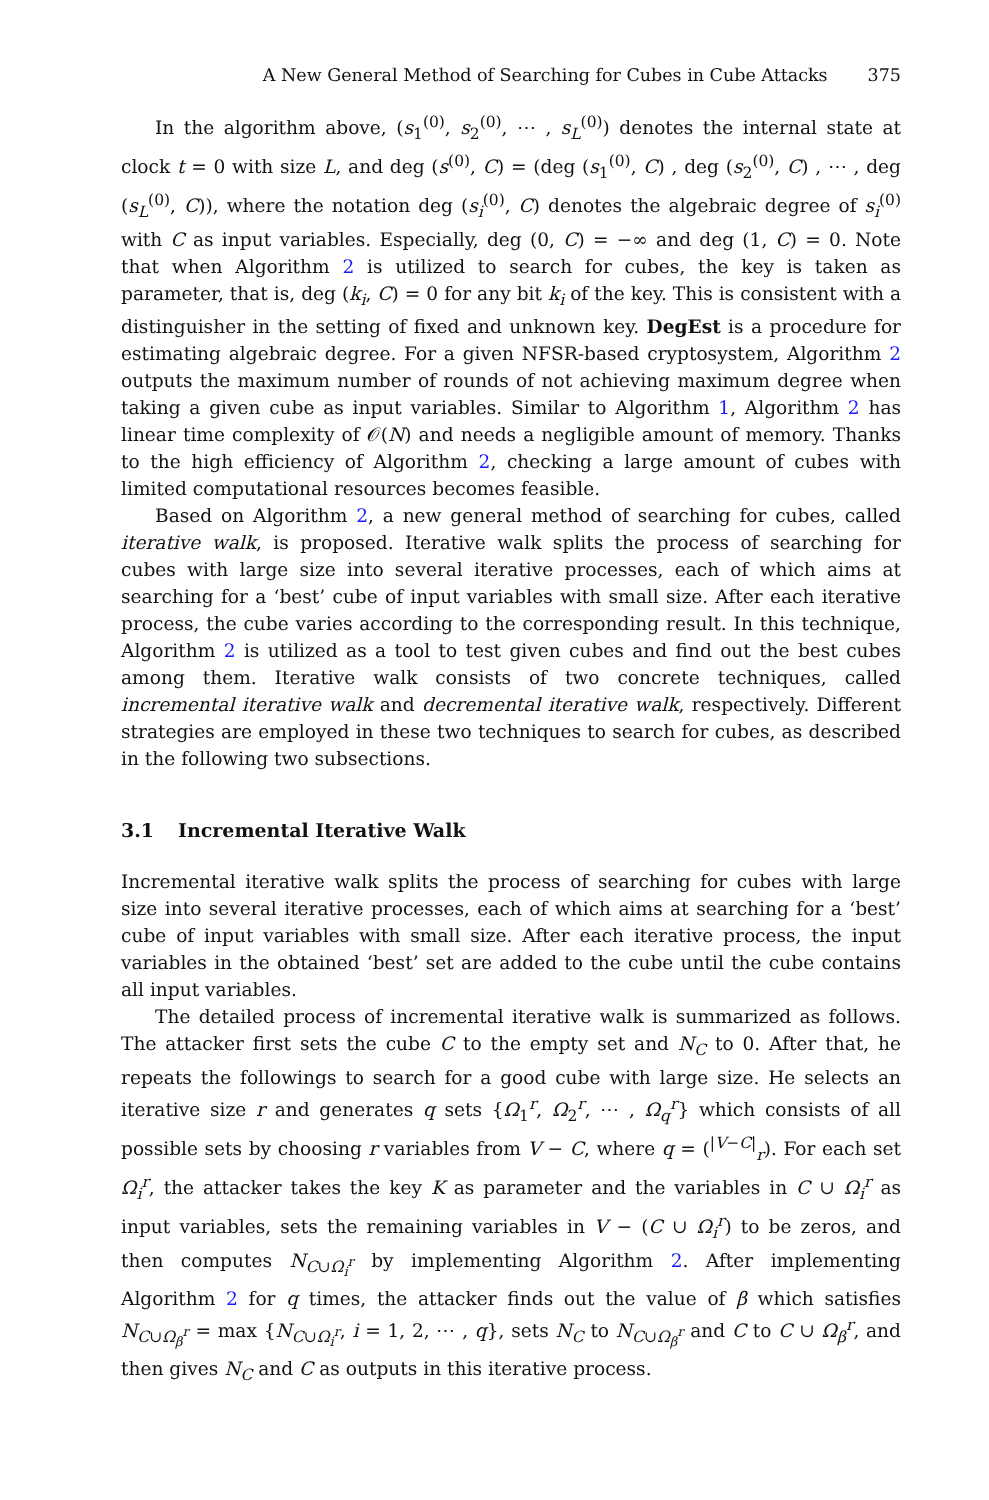A New General Method of Searching for Cubes in Cube Attacks 375
In the algorithm above, (s<sub>1</sub><sup>(0)</sup>, s<sub>2</sub><sup>(0)</sup>, ⋯ , s<sub>L</sub><sup>(0)</sup>) denotes the internal state at clock t = 0 with size L, and deg (s<sup>(0)</sup>, C) = (deg (s<sub>1</sub><sup>(0)</sup>, C) , deg (s<sub>2</sub><sup>(0)</sup>, C) , ⋯ , deg (s<sub>L</sub><sup>(0)</sup>, C)), where the notation deg (s<sub>i</sub><sup>(0)</sup>, C) denotes the algebraic degree of s<sub>i</sub><sup>(0)</sup> with C as input variables. Especially, deg (0, C) = −∞ and deg (1, C) = 0. Note that when Algorithm 2 is utilized to search for cubes, the key is taken as parameter, that is, deg (k<sub>i</sub>, C) = 0 for any bit k<sub>i</sub> of the key. This is consistent with a distinguisher in the setting of fixed and unknown key. DegEst is a procedure for estimating algebraic degree. For a given NFSR-based cryptosystem, Algorithm 2 outputs the maximum number of rounds of not achieving maximum degree when taking a given cube as input variables. Similar to Algorithm 1, Algorithm 2 has linear time complexity of 𝒪(N) and needs a negligible amount of memory. Thanks to the high efficiency of Algorithm 2, checking a large amount of cubes with limited computational resources becomes feasible.
Based on Algorithm 2, a new general method of searching for cubes, called iterative walk, is proposed. Iterative walk splits the process of searching for cubes with large size into several iterative processes, each of which aims at searching for a ‘best’ cube of input variables with small size. After each iterative process, the cube varies according to the corresponding result. In this technique, Algorithm 2 is utilized as a tool to test given cubes and find out the best cubes among them. Iterative walk consists of two concrete techniques, called incremental iterative walk and decremental iterative walk, respectively. Different strategies are employed in these two techniques to search for cubes, as described in the following two subsections.
3.1 Incremental Iterative Walk
Incremental iterative walk splits the process of searching for cubes with large size into several iterative processes, each of which aims at searching for a ‘best’ cube of input variables with small size. After each iterative process, the input variables in the obtained ‘best’ set are added to the cube until the cube contains all input variables.
The detailed process of incremental iterative walk is summarized as follows. The attacker first sets the cube C to the empty set and N<sub>C</sub> to 0. After that, he repeats the followings to search for a good cube with large size. He selects an iterative size r and generates q sets {Ω<sub>1</sub><sup>r</sup>, Ω<sub>2</sub><sup>r</sup>, ⋯ , Ω<sub>q</sub><sup>r</sup>} which consists of all possible sets by choosing r variables from V − C, where q = (<sup>|V−C|</sup><sub>r</sub>). For each set Ω<sub>i</sub><sup>r</sup>, the attacker takes the key K as parameter and the variables in C ∪ Ω<sub>i</sub><sup>r</sup> as input variables, sets the remaining variables in V − (C ∪ Ω<sub>i</sub><sup>r</sup>) to be zeros, and then computes N<sub>C∪Ω<sub>i</sub><sup>r</sup></sub> by implementing Algorithm 2. After implementing Algorithm 2 for q times, the attacker finds out the value of β which satisfies N<sub>C∪Ω<sub>β</sub><sup>r</sup></sub> = max {N<sub>C∪Ω<sub>i</sub><sup>r</sup></sub>, i = 1, 2, ⋯ , q}, sets N<sub>C</sub> to N<sub>C∪Ω<sub>β</sub><sup>r</sup></sub> and C to C ∪ Ω<sub>β</sub><sup>r</sup>, and then gives N<sub>C</sub> and C as outputs in this iterative process.